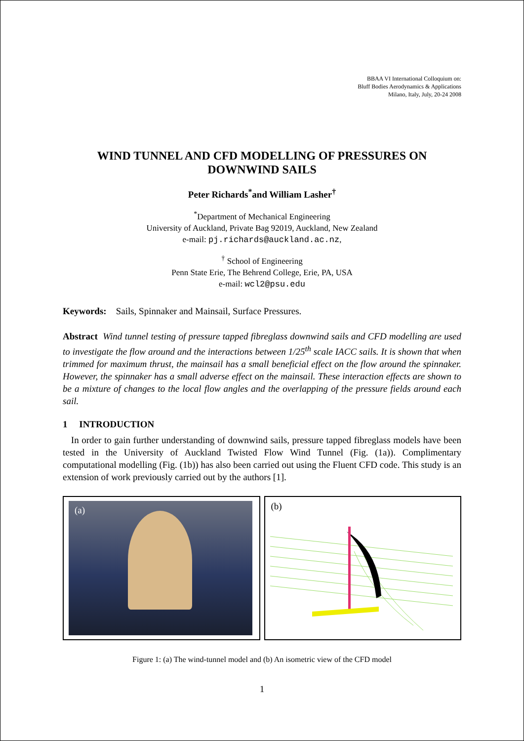BBAA VI International Colloquium on:
Bluff Bodies Aerodynamics & Applications
Milano, Italy, July, 20-24 2008
WIND TUNNEL AND CFD MODELLING OF PRESSURES ON DOWNWIND SAILS
Peter Richards<sup>*</sup>and William Lasher<sup>†</sup>
<sup>*</sup> Department of Mechanical Engineering
University of Auckland, Private Bag 92019, Auckland, New Zealand
e-mail: pj.richards@auckland.ac.nz,
<sup>†</sup> School of Engineering
Penn State Erie, The Behrend College, Erie, PA, USA
e-mail: wcl2@psu.edu
Keywords: Sails, Spinnaker and Mainsail, Surface Pressures.
Abstract Wind tunnel testing of pressure tapped fibreglass downwind sails and CFD modelling are used to investigate the flow around and the interactions between 1/25<sup>th</sup> scale IACC sails. It is shown that when trimmed for maximum thrust, the mainsail has a small beneficial effect on the flow around the spinnaker. However, the spinnaker has a small adverse effect on the mainsail. These interaction effects are shown to be a mixture of changes to the local flow angles and the overlapping of the pressure fields around each sail.
1 INTRODUCTION
In order to gain further understanding of downwind sails, pressure tapped fibreglass models have been tested in the University of Auckland Twisted Flow Wind Tunnel (Fig. (1a)). Complimentary computational modelling (Fig. (1b)) has also been carried out using the Fluent CFD code. This study is an extension of work previously carried out by the authors [1].
(a)
(b)
Figure 1: (a) The wind-tunnel model and (b) An isometric view of the CFD model
1